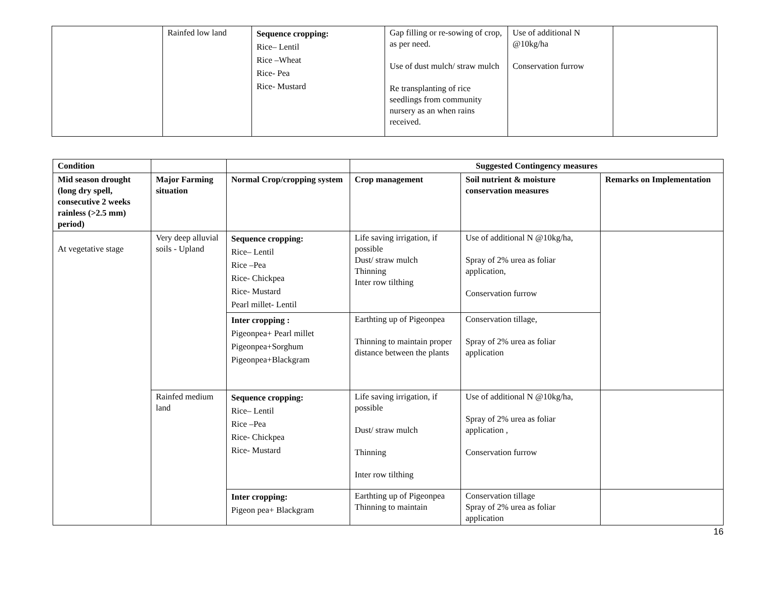| | Rainfed low land | Sequence cropping: Rice– Lentil Rice –Wheat Rice- Pea Rice- Mustard | Gap filling or re-sowing of crop, as per need. Use of dust mulch/ straw mulch Re transplanting of rice seedlings from community nursery as an when rains received. | Use of additional N @10kg/ha Conservation furrow | |
| Condition | | | Suggested Contingency measures | | |
| --- | --- | --- | --- | --- | --- |
| Mid season drought (long dry spell, consecutive 2 weeks rainless (>2.5 mm) period) | Major Farming situation | Normal Crop/cropping system | Crop management | Soil nutrient & moisture conservation measures | Remarks on Implementation |
| At vegetative stage | Very deep alluvial soils - Upland | Sequence cropping: Rice– Lentil Rice –Pea Rice- Chickpea Rice- Mustard Pearl millet- Lentil | Life saving irrigation, if possible Dust/ straw mulch Thinning Inter row tilthing | Use of additional N @10kg/ha, Spray of 2% urea as foliar application, Conservation furrow | |
| | | Inter cropping : Pigeonpea+ Pearl millet Pigeonpea+Sorghum Pigeonpea+Blackgram | Earthting up of Pigeonpea Thinning to maintain proper distance between the plants | Conservation tillage, Spray of 2% urea as foliar application | |
| | Rainfed medium land | Sequence cropping: Rice– Lentil Rice –Pea Rice- Chickpea Rice- Mustard | Life saving irrigation, if possible Dust/ straw mulch Thinning Inter row tilthing | Use of additional N @10kg/ha, Spray of 2% urea as foliar application , Conservation furrow | |
| | | Inter cropping: Pigeon pea+ Blackgram | Earthting up of Pigeonpea Thinning to maintain | Conservation tillage Spray of 2% urea as foliar application | |
16